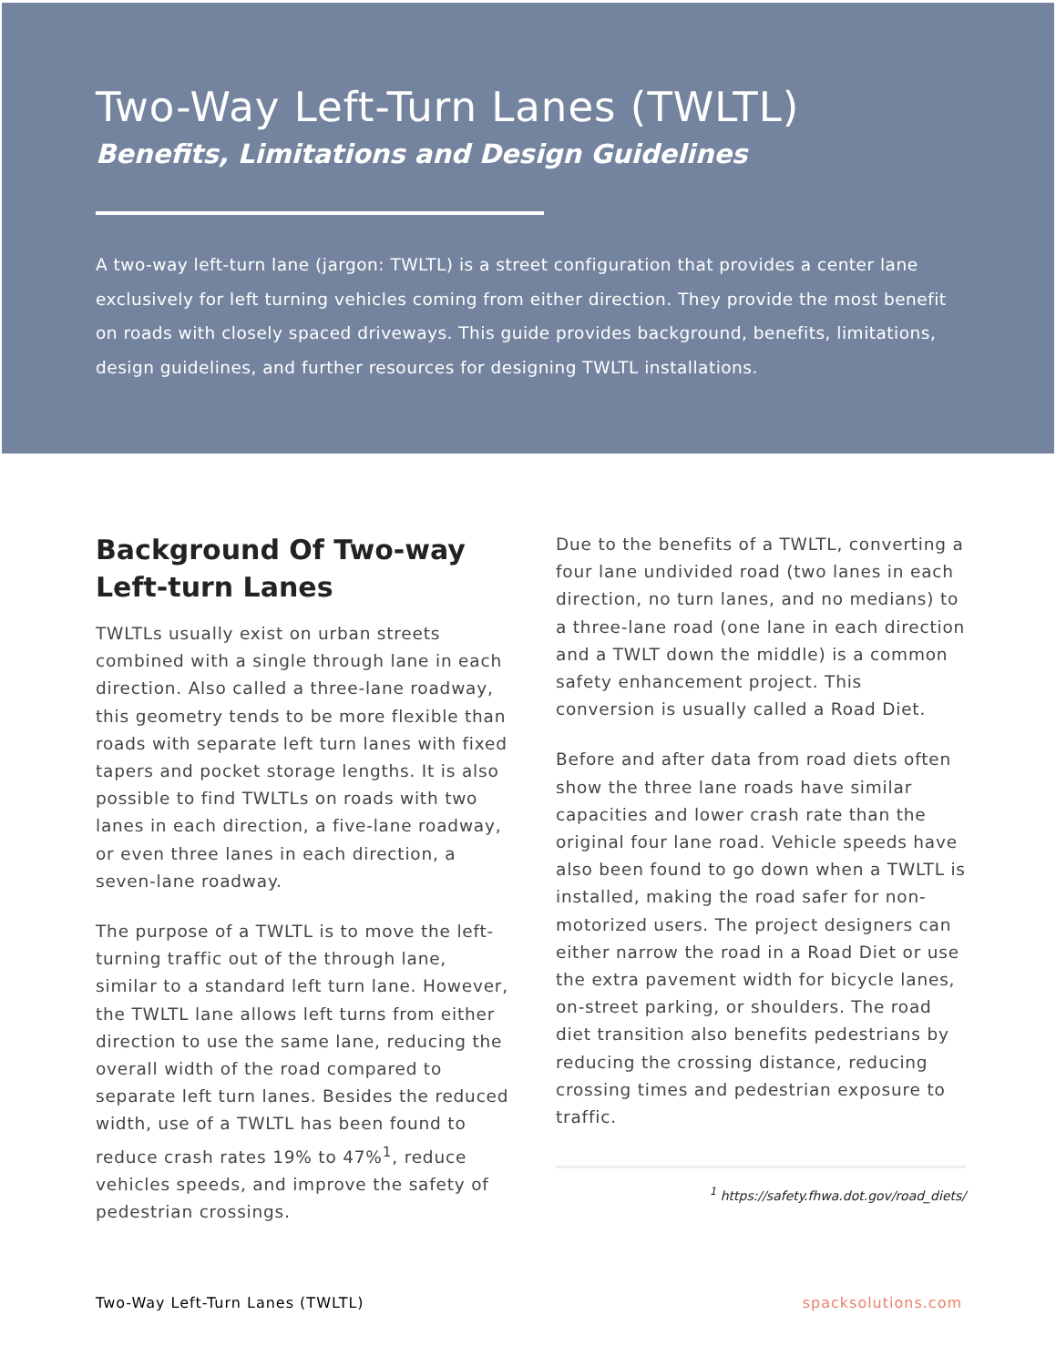Two-Way Left-Turn Lanes (TWLTL)
Benefits, Limitations and Design Guidelines
A two-way left-turn lane (jargon: TWLTL) is a street configuration that provides a center lane exclusively for left turning vehicles coming from either direction. They provide the most benefit on roads with closely spaced driveways. This guide provides background, benefits, limitations, design guidelines, and further resources for designing TWLTL installations.
Background Of Two-way Left-turn Lanes
TWLTLs usually exist on urban streets combined with a single through lane in each direction. Also called a three-lane roadway, this geometry tends to be more flexible than roads with separate left turn lanes with fixed tapers and pocket storage lengths. It is also possible to find TWLTLs on roads with two lanes in each direction, a five-lane roadway, or even three lanes in each direction, a seven-lane roadway.
The purpose of a TWLTL is to move the left-turning traffic out of the through lane, similar to a standard left turn lane. However, the TWLTL lane allows left turns from either direction to use the same lane, reducing the overall width of the road compared to separate left turn lanes. Besides the reduced width, use of a TWLTL has been found to reduce crash rates 19% to 47%<sup>1</sup>, reduce vehicles speeds, and improve the safety of pedestrian crossings.
Due to the benefits of a TWLTL, converting a four lane undivided road (two lanes in each direction, no turn lanes, and no medians) to a three-lane road (one lane in each direction and a TWLT down the middle) is a common safety enhancement project. This conversion is usually called a Road Diet.
Before and after data from road diets often show the three lane roads have similar capacities and lower crash rate than the original four lane road. Vehicle speeds have also been found to go down when a TWLTL is installed, making the road safer for non-motorized users. The project designers can either narrow the road in a Road Diet or use the extra pavement width for bicycle lanes, on-street parking, or shoulders. The road diet transition also benefits pedestrians by reducing the crossing distance, reducing crossing times and pedestrian exposure to traffic.
<sup>1</sup> https://safety.fhwa.dot.gov/road_diets/
Two-Way Left-Turn Lanes (TWLTL) spacksolutions.com